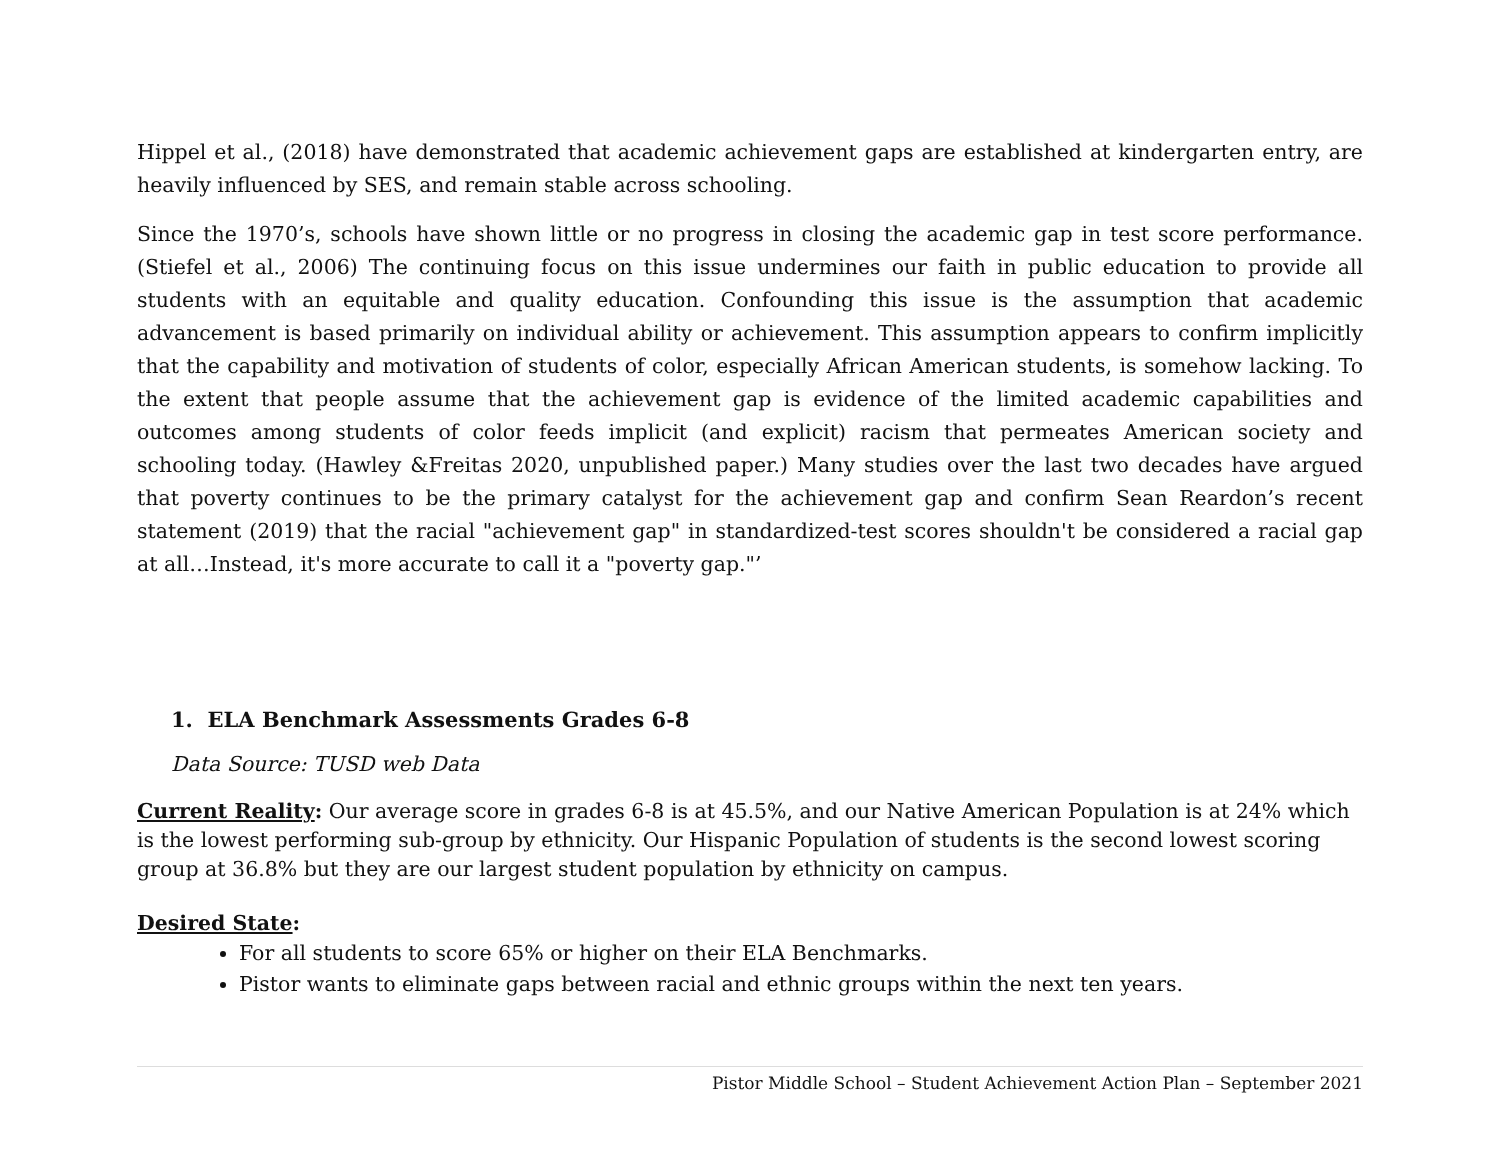Hippel et al., (2018) have demonstrated that academic achievement gaps are established at kindergarten entry, are heavily influenced by SES, and remain stable across schooling.
Since the 1970’s, schools have shown little or no progress in closing the academic gap in test score performance. (Stiefel et al., 2006) The continuing focus on this issue undermines our faith in public education to provide all students with an equitable and quality education. Confounding this issue is the assumption that academic advancement is based primarily on individual ability or achievement. This assumption appears to confirm implicitly that the capability and motivation of students of color, especially African American students, is somehow lacking. To the extent that people assume that the achievement gap is evidence of the limited academic capabilities and outcomes among students of color feeds implicit (and explicit) racism that permeates American society and schooling today. (Hawley &Freitas 2020, unpublished paper.) Many studies over the last two decades have argued that poverty continues to be the primary catalyst for the achievement gap and confirm Sean Reardon’s recent statement (2019) that the racial "achievement gap" in standardized-test scores shouldn't be considered a racial gap at all…Instead, it's more accurate to call it a "poverty gap."’
1. ELA Benchmark Assessments Grades 6-8
Data Source: TUSD web Data
Current Reality: Our average score in grades 6-8 is at 45.5%, and our Native American Population is at 24% which is the lowest performing sub-group by ethnicity. Our Hispanic Population of students is the second lowest scoring group at 36.8% but they are our largest student population by ethnicity on campus.
Desired State:
For all students to score 65% or higher on their ELA Benchmarks.
Pistor wants to eliminate gaps between racial and ethnic groups within the next ten years.
Pistor Middle School – Student Achievement Action Plan – September 2021